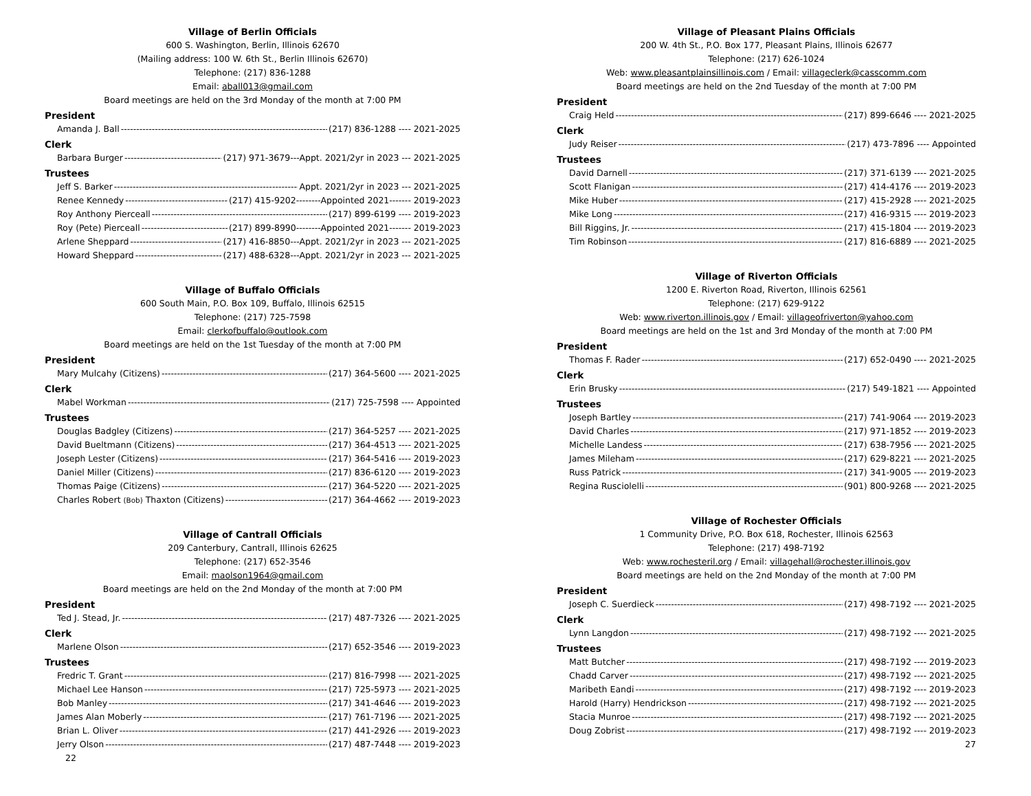Village of Berlin Officials
600 S. Washington, Berlin, Illinois 62670
(Mailing address: 100 W. 6th St., Berlin Illinois 62670)
Telephone: (217) 836-1288
Email: aball013@gmail.com
Board meetings are held on the 3rd Monday of the month at 7:00 PM
President
Amanda J. Ball (217) 836-1288 ---- 2021-2025
Clerk
Barbara Burger (217) 971-3679---Appt. 2021/2yr in 2023 --- 2021-2025
Trustees
Jeff S. Barker Appt. 2021/2yr in 2023 --- 2021-2025
Renee Kennedy (217) 415-9202--------Appointed 2021------- 2019-2023
Roy Anthony Pierceall (217) 899-6199 ---- 2019-2023
Roy (Pete) Pierceall (217) 899-8990--------Appointed 2021------- 2019-2023
Arlene Sheppard (217) 416-8850---Appt. 2021/2yr in 2023 --- 2021-2025
Howard Sheppard (217) 488-6328---Appt. 2021/2yr in 2023 --- 2021-2025
Village of Buffalo Officials
600 South Main, P.O. Box 109, Buffalo, Illinois 62515
Telephone: (217) 725-7598
Email: clerkofbuffalo@outlook.com
Board meetings are held on the 1st Tuesday of the month at 7:00 PM
President
Mary Mulcahy (Citizens) (217) 364-5600 ---- 2021-2025
Clerk
Mabel Workman (217) 725-7598 ---- Appointed
Trustees
Douglas Badgley (Citizens) (217) 364-5257 ---- 2021-2025
David Bueltmann (Citizens) (217) 364-4513 ---- 2021-2025
Joseph Lester (Citizens) (217) 364-5416 ---- 2019-2023
Daniel Miller (Citizens) (217) 836-6120 ---- 2019-2023
Thomas Paige (Citizens) (217) 364-5220 ---- 2021-2025
Charles Robert (Bob) Thaxton (Citizens) (217) 364-4662 ---- 2019-2023
Village of Cantrall Officials
209 Canterbury, Cantrall, Illinois 62625
Telephone: (217) 652-3546
Email: maolson1964@gmail.com
Board meetings are held on the 2nd Monday of the month at 7:00 PM
President
Ted J. Stead, Jr. (217) 487-7326 ---- 2021-2025
Clerk
Marlene Olson (217) 652-3546 ---- 2019-2023
Trustees
Fredric T. Grant (217) 816-7998 ---- 2021-2025
Michael Lee Hanson (217) 725-5973 ---- 2021-2025
Bob Manley (217) 341-4646 ---- 2019-2023
James Alan Moberly (217) 761-7196 ---- 2021-2025
Brian L. Oliver (217) 441-2926 ---- 2019-2023
Jerry Olson (217) 487-7448 ---- 2019-2023
22
Village of Pleasant Plains Officials
200 W. 4th St., P.O. Box 177, Pleasant Plains, Illinois 62677
Telephone: (217) 626-1024
Web: www.pleasantplainsillinois.com / Email: villageclerk@casscomm.com
Board meetings are held on the 2nd Tuesday of the month at 7:00 PM
President
Craig Held (217) 899-6646 ---- 2021-2025
Clerk
Judy Reiser (217) 473-7896 ---- Appointed
Trustees
David Darnell (217) 371-6139 ---- 2021-2025
Scott Flanigan (217) 414-4176 ---- 2019-2023
Mike Huber (217) 415-2928 ---- 2021-2025
Mike Long (217) 416-9315 ---- 2019-2023
Bill Riggins, Jr. (217) 415-1804 ---- 2019-2023
Tim Robinson (217) 816-6889 ---- 2021-2025
Village of Riverton Officials
1200 E. Riverton Road, Riverton, Illinois 62561
Telephone: (217) 629-9122
Web: www.riverton.illinois.gov / Email: villageofriverton@yahoo.com
Board meetings are held on the 1st and 3rd Monday of the month at 7:00 PM
President
Thomas F. Rader (217) 652-0490 ---- 2021-2025
Clerk
Erin Brusky (217) 549-1821 ---- Appointed
Trustees
Joseph Bartley (217) 741-9064 ---- 2019-2023
David Charles (217) 971-1852 ---- 2019-2023
Michelle Landess (217) 638-7956 ---- 2021-2025
James Mileham (217) 629-8221 ---- 2021-2025
Russ Patrick (217) 341-9005 ---- 2019-2023
Regina Rusciolelli (901) 800-9268 ---- 2021-2025
Village of Rochester Officials
1 Community Drive, P.O. Box 618, Rochester, Illinois 62563
Telephone: (217) 498-7192
Web: www.rochesteril.org / Email: villagehall@rochester.illinois.gov
Board meetings are held on the 2nd Monday of the month at 7:00 PM
President
Joseph C. Suerdieck (217) 498-7192 ---- 2021-2025
Clerk
Lynn Langdon (217) 498-7192 ---- 2021-2025
Trustees
Matt Butcher (217) 498-7192 ---- 2019-2023
Chadd Carver (217) 498-7192 ---- 2021-2025
Maribeth Eandi (217) 498-7192 ---- 2019-2023
Harold (Harry) Hendrickson (217) 498-7192 ---- 2021-2025
Stacia Munroe (217) 498-7192 ---- 2021-2025
Doug Zobrist (217) 498-7192 ---- 2019-2023
27